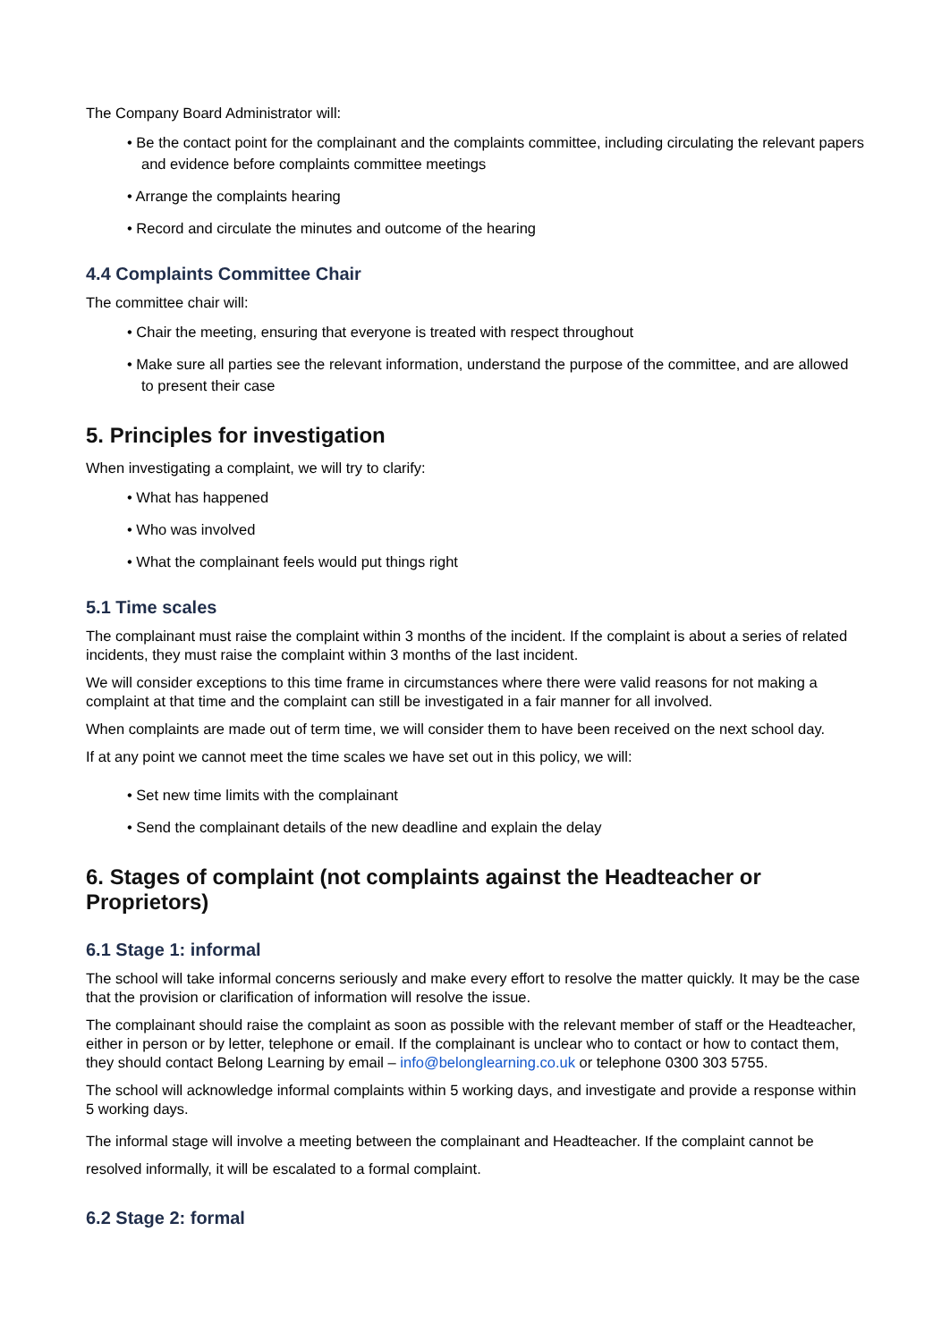The Company Board Administrator will:
• Be the contact point for the complainant and the complaints committee, including circulating the relevant papers and evidence before complaints committee meetings
• Arrange the complaints hearing
• Record and circulate the minutes and outcome of the hearing
4.4 Complaints Committee Chair
The committee chair will:
• Chair the meeting, ensuring that everyone is treated with respect throughout
• Make sure all parties see the relevant information, understand the purpose of the committee, and are allowed to present their case
5. Principles for investigation
When investigating a complaint, we will try to clarify:
• What has happened
• Who was involved
• What the complainant feels would put things right
5.1 Time scales
The complainant must raise the complaint within 3 months of the incident. If the complaint is about a series of related incidents, they must raise the complaint within 3 months of the last incident.
We will consider exceptions to this time frame in circumstances where there were valid reasons for not making a complaint at that time and the complaint can still be investigated in a fair manner for all involved.
When complaints are made out of term time, we will consider them to have been received on the next school day.
If at any point we cannot meet the time scales we have set out in this policy, we will:
• Set new time limits with the complainant
• Send the complainant details of the new deadline and explain the delay
6. Stages of complaint (not complaints against the Headteacher or Proprietors)
6.1 Stage 1: informal
The school will take informal concerns seriously and make every effort to resolve the matter quickly. It may be the case that the provision or clarification of information will resolve the issue.
The complainant should raise the complaint as soon as possible with the relevant member of staff or the Headteacher, either in person or by letter, telephone or email. If the complainant is unclear who to contact or how to contact them, they should contact Belong Learning by email – info@belonglearning.co.uk or telephone 0300 303 5755.
The school will acknowledge informal complaints within 5 working days, and investigate and provide a response within 5 working days.
The informal stage will involve a meeting between the complainant and Headteacher. If the complaint cannot be resolved informally, it will be escalated to a formal complaint.
6.2 Stage 2: formal